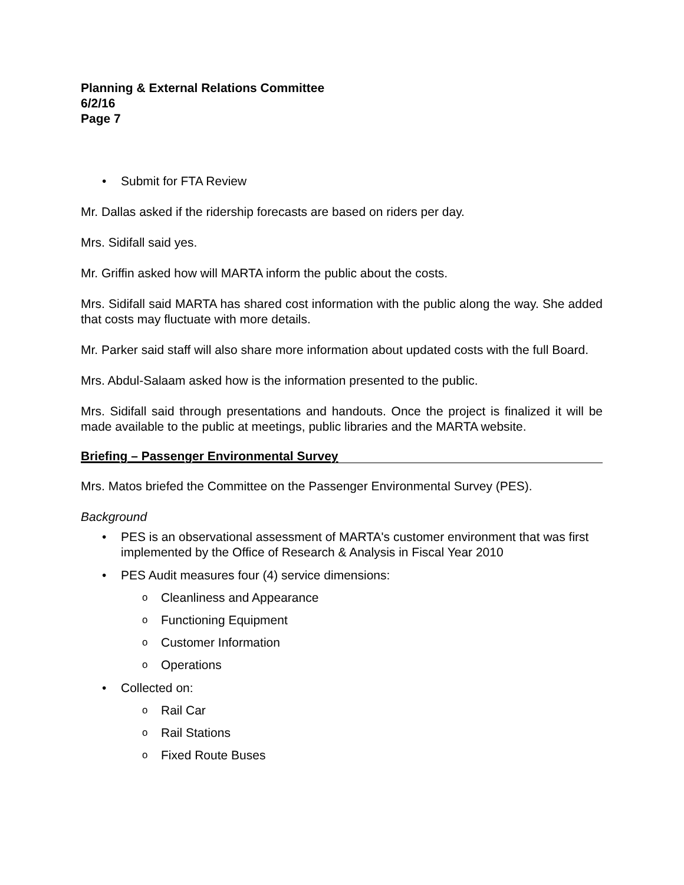Planning & External Relations Committee
6/2/16
Page 7
Submit for FTA Review
Mr. Dallas asked if the ridership forecasts are based on riders per day.
Mrs. Sidifall said yes.
Mr. Griffin asked how will MARTA inform the public about the costs.
Mrs. Sidifall said MARTA has shared cost information with the public along the way. She added that costs may fluctuate with more details.
Mr. Parker said staff will also share more information about updated costs with the full Board.
Mrs. Abdul-Salaam asked how is the information presented to the public.
Mrs. Sidifall said through presentations and handouts. Once the project is finalized it will be made available to the public at meetings, public libraries and the MARTA website.
Briefing – Passenger Environmental Survey
Mrs. Matos briefed the Committee on the Passenger Environmental Survey (PES).
Background
PES is an observational assessment of MARTA's customer environment that was first implemented by the Office of Research & Analysis in Fiscal Year 2010
PES Audit measures four (4) service dimensions:
Cleanliness and Appearance
Functioning Equipment
Customer Information
Operations
Collected on:
Rail Car
Rail Stations
Fixed Route Buses